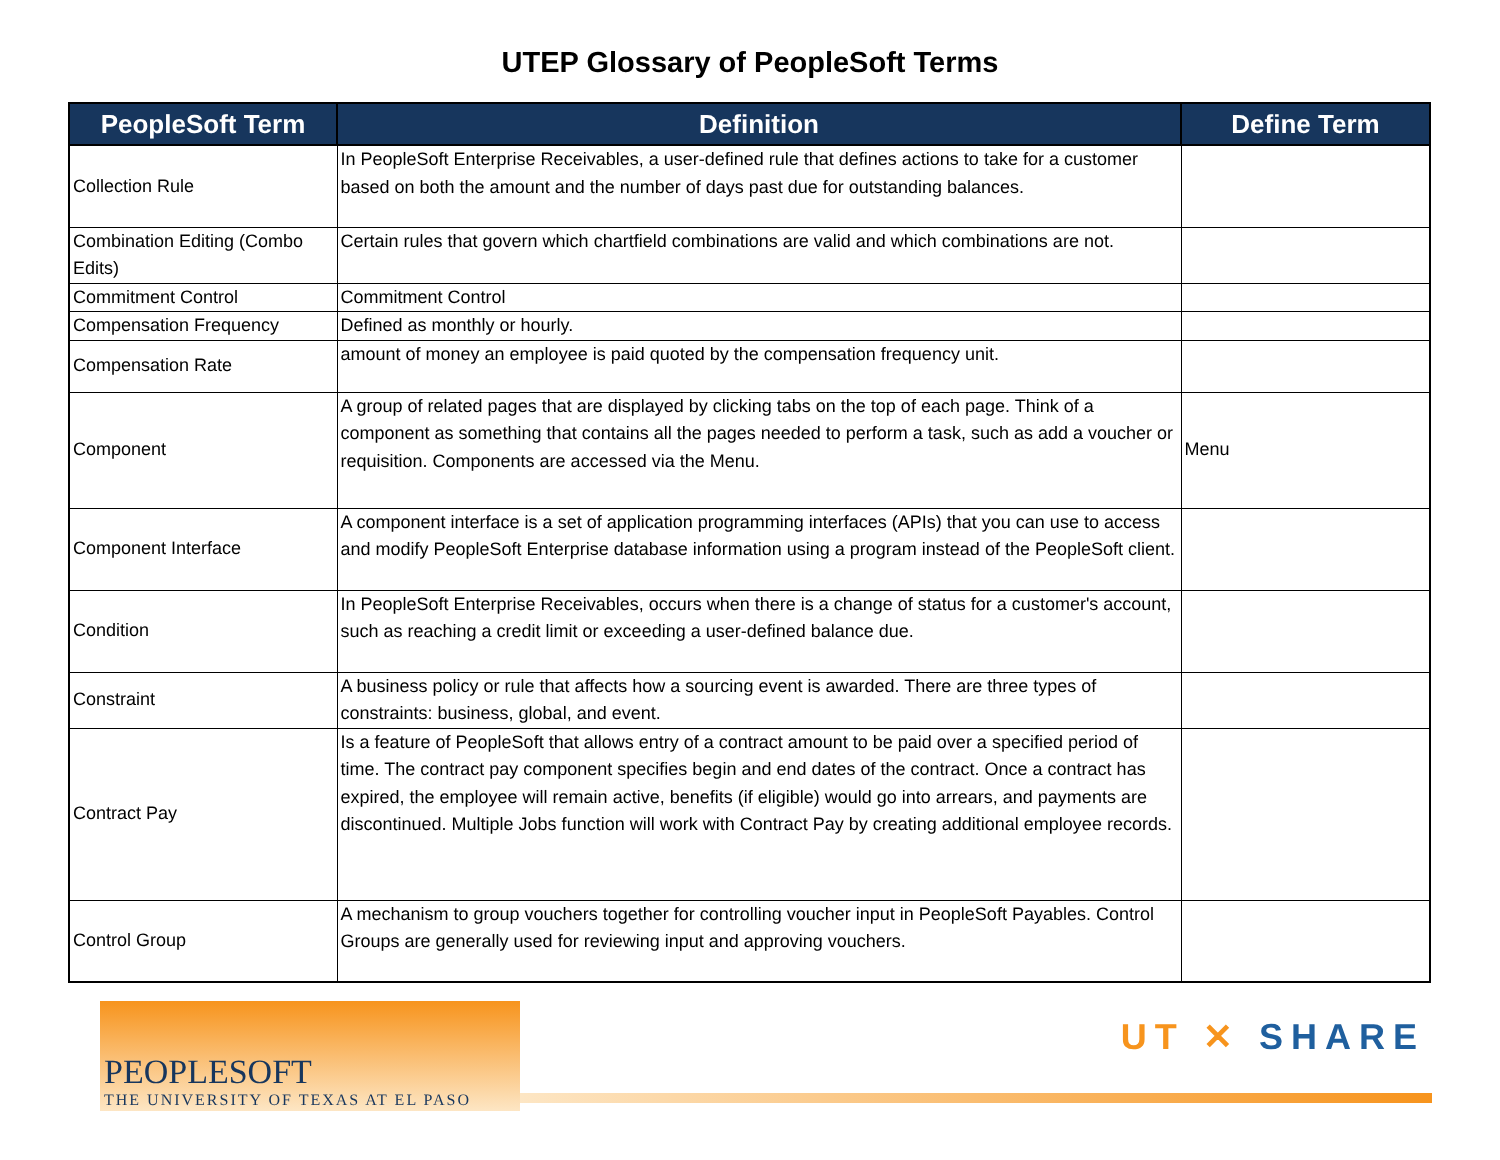UTEP Glossary of PeopleSoft Terms
| PeopleSoft Term | Definition | Define Term |
| --- | --- | --- |
| Collection Rule | In PeopleSoft Enterprise Receivables, a user-defined rule that defines actions to take for a customer based on both the amount and the number of days past due for outstanding balances. | |
| Combination Editing (Combo Edits) | Certain rules that govern which chartfield combinations are valid and which combinations are not. | |
| Commitment Control | Commitment Control | |
| Compensation Frequency | Defined as monthly or hourly. | |
| Compensation Rate | amount of money an employee is paid quoted by the compensation frequency unit. | |
| Component | A group of related pages that are displayed by clicking tabs on the top of each page. Think of a component as something that contains all the pages needed to perform a task, such as add a voucher or requisition. Components are accessed via the Menu. | Menu |
| Component Interface | A component interface is a set of application programming interfaces (APIs) that you can use to access and modify PeopleSoft Enterprise database information using a program instead of the PeopleSoft client. | |
| Condition | In PeopleSoft Enterprise Receivables, occurs when there is a change of status for a customer's account, such as reaching a credit limit or exceeding a user-defined balance due. | |
| Constraint | A business policy or rule that affects how a sourcing event is awarded. There are three types of constraints: business, global, and event. | |
| Contract Pay | Is a feature of PeopleSoft that allows entry of a contract amount to be paid over a specified period of time. The contract pay component specifies begin and end dates of the contract. Once a contract has expired, the employee will remain active, benefits (if eligible) would go into arrears, and payments are discontinued. Multiple Jobs function will work with Contract Pay by creating additional employee records. | |
| Control Group | A mechanism to group vouchers together for controlling voucher input in PeopleSoft Payables. Control Groups are generally used for reviewing input and approving vouchers. | |
PEOPLESOFT
THE UNIVERSITY OF TEXAS AT EL PASO
UT ✕ SHARE